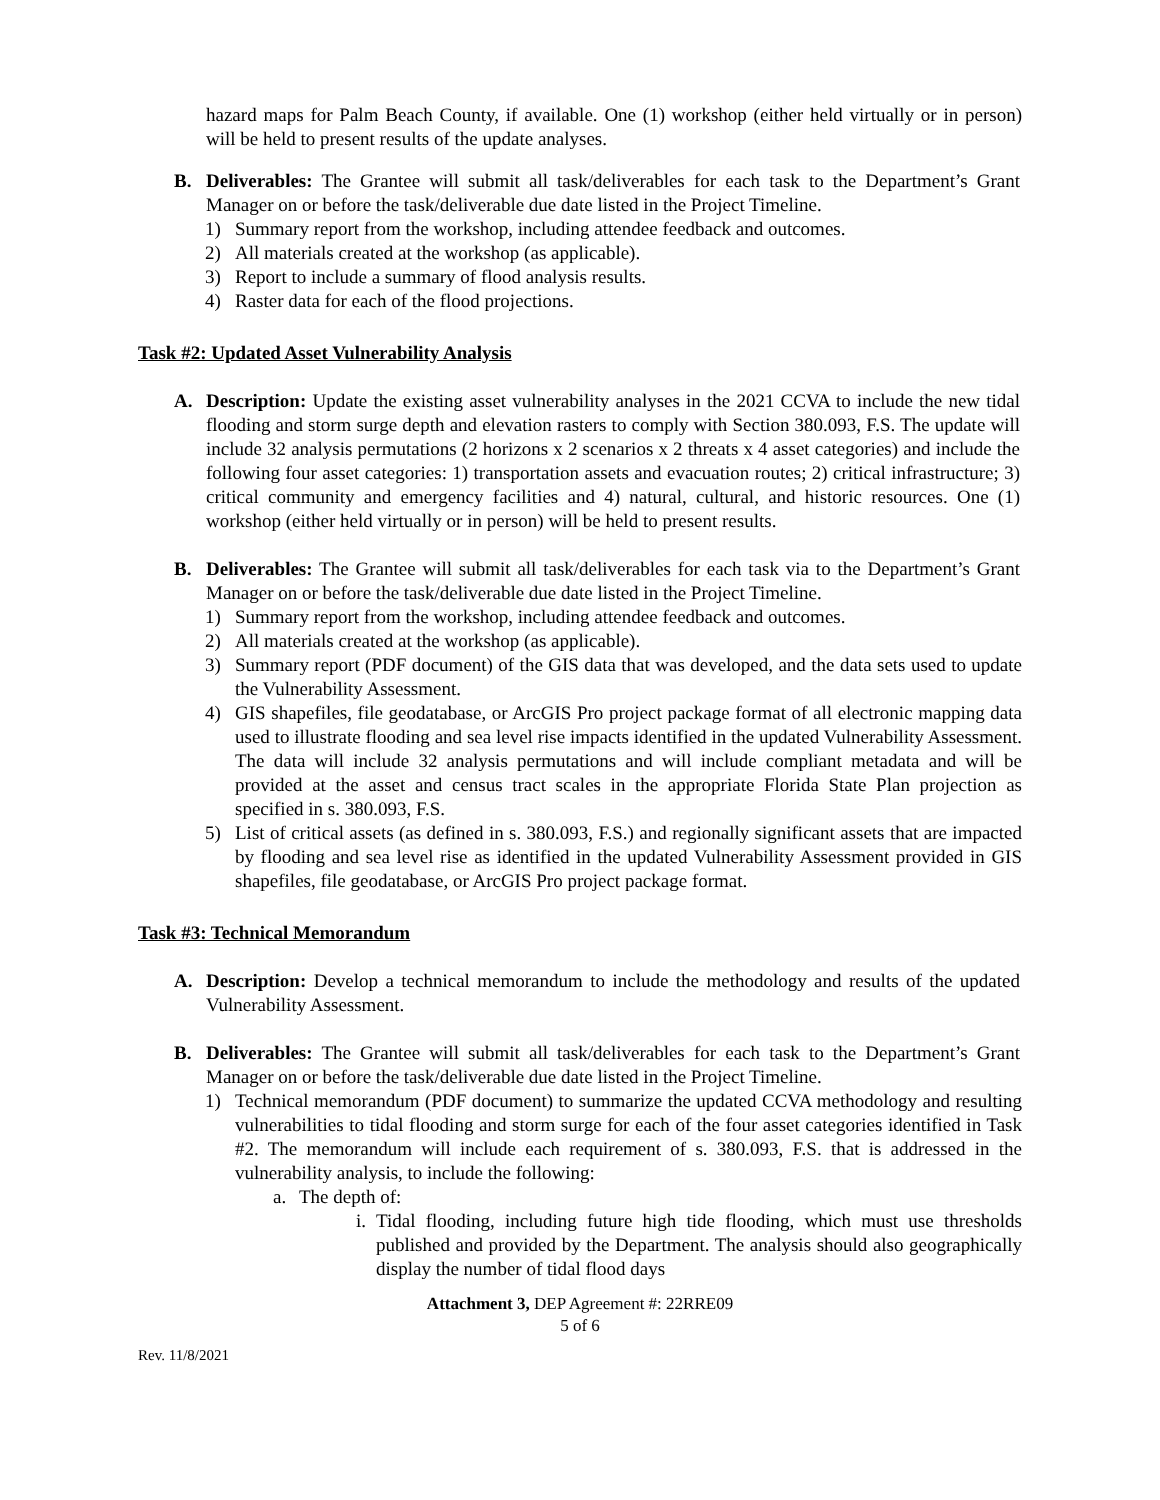hazard maps for Palm Beach County, if available. One (1) workshop (either held virtually or in person) will be held to present results of the update analyses.
B. Deliverables: The Grantee will submit all task/deliverables for each task to the Department’s Grant Manager on or before the task/deliverable due date listed in the Project Timeline.
1) Summary report from the workshop, including attendee feedback and outcomes.
2) All materials created at the workshop (as applicable).
3) Report to include a summary of flood analysis results.
4) Raster data for each of the flood projections.
Task #2: Updated Asset Vulnerability Analysis
A. Description: Update the existing asset vulnerability analyses in the 2021 CCVA to include the new tidal flooding and storm surge depth and elevation rasters to comply with Section 380.093, F.S. The update will include 32 analysis permutations (2 horizons x 2 scenarios x 2 threats x 4 asset categories) and include the following four asset categories: 1) transportation assets and evacuation routes; 2) critical infrastructure; 3) critical community and emergency facilities and 4) natural, cultural, and historic resources. One (1) workshop (either held virtually or in person) will be held to present results.
B. Deliverables: The Grantee will submit all task/deliverables for each task via to the Department’s Grant Manager on or before the task/deliverable due date listed in the Project Timeline.
1) Summary report from the workshop, including attendee feedback and outcomes.
2) All materials created at the workshop (as applicable).
3) Summary report (PDF document) of the GIS data that was developed, and the data sets used to update the Vulnerability Assessment.
4) GIS shapefiles, file geodatabase, or ArcGIS Pro project package format of all electronic mapping data used to illustrate flooding and sea level rise impacts identified in the updated Vulnerability Assessment. The data will include 32 analysis permutations and will include compliant metadata and will be provided at the asset and census tract scales in the appropriate Florida State Plan projection as specified in s. 380.093, F.S.
5) List of critical assets (as defined in s. 380.093, F.S.) and regionally significant assets that are impacted by flooding and sea level rise as identified in the updated Vulnerability Assessment provided in GIS shapefiles, file geodatabase, or ArcGIS Pro project package format.
Task #3: Technical Memorandum
A. Description: Develop a technical memorandum to include the methodology and results of the updated Vulnerability Assessment.
B. Deliverables: The Grantee will submit all task/deliverables for each task to the Department’s Grant Manager on or before the task/deliverable due date listed in the Project Timeline.
1) Technical memorandum (PDF document) to summarize the updated CCVA methodology and resulting vulnerabilities to tidal flooding and storm surge for each of the four asset categories identified in Task #2. The memorandum will include each requirement of s. 380.093, F.S. that is addressed in the vulnerability analysis, to include the following:
a. The depth of:
i.
Tidal flooding, including future high tide flooding, which must use thresholds published and provided by the Department. The analysis should also geographically display the number of tidal flood days
Attachment 3, DEP Agreement #: 22RRE09
5 of 6
Rev. 11/8/2021